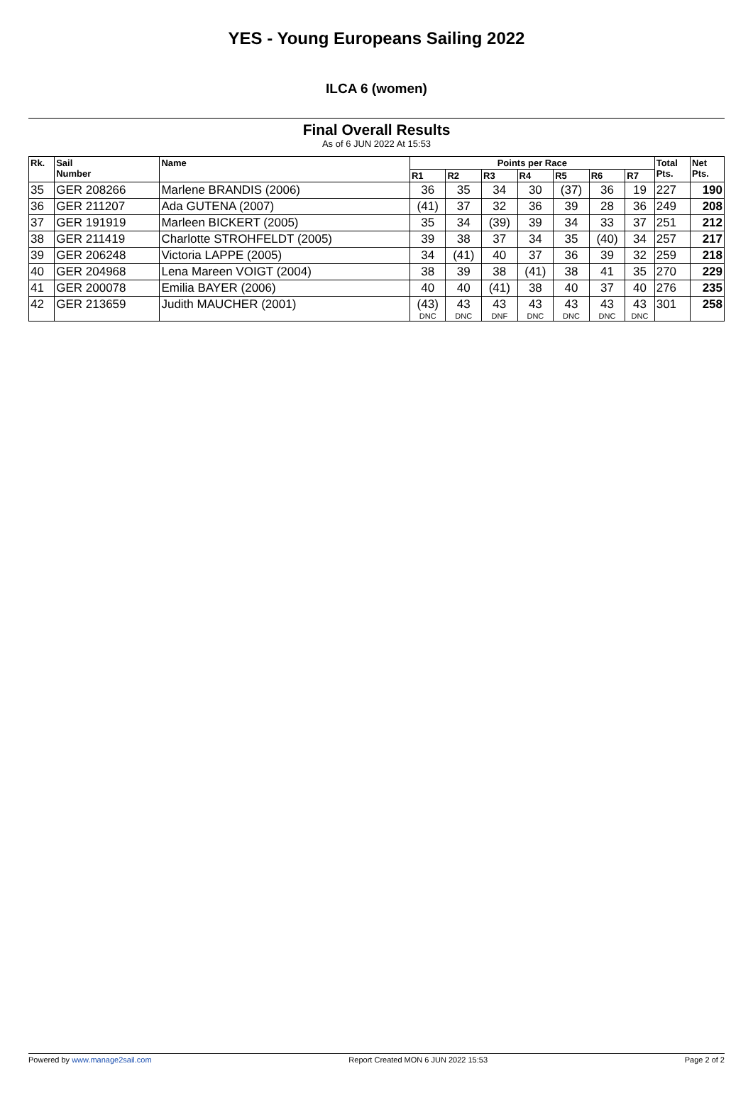YES - Young Europeans Sailing 2022
ILCA 6 (women)
Final Overall Results
As of 6 JUN 2022 At 15:53
| Rk. | Sail Number | Name | Points per Race | | | | | | | Total Pts. | Net Pts. |
| --- | --- | --- | --- | --- | --- | --- | --- | --- | --- | --- | --- |
| | | | R1 | R2 | R3 | R4 | R5 | R6 | R7 | | |
| 35 | GER 208266 | Marlene BRANDIS (2006) | 36 | 35 | 34 | 30 | (37) | 36 | 19 | 227 | 190 |
| 36 | GER 211207 | Ada GUTENA (2007) | (41) | 37 | 32 | 36 | 39 | 28 | 36 | 249 | 208 |
| 37 | GER 191919 | Marleen BICKERT (2005) | 35 | 34 | (39) | 39 | 34 | 33 | 37 | 251 | 212 |
| 38 | GER 211419 | Charlotte STROHFELDT (2005) | 39 | 38 | 37 | 34 | 35 | (40) | 34 | 257 | 217 |
| 39 | GER 206248 | Victoria LAPPE (2005) | 34 | (41) | 40 | 37 | 36 | 39 | 32 | 259 | 218 |
| 40 | GER 204968 | Lena Mareen VOIGT (2004) | 38 | 39 | 38 | (41) | 38 | 41 | 35 | 270 | 229 |
| 41 | GER 200078 | Emilia BAYER (2006) | 40 | 40 | (41) | 38 | 40 | 37 | 40 | 276 | 235 |
| 42 | GER 213659 | Judith MAUCHER (2001) | (43) DNC | 43 DNC | 43 DNF | 43 DNC | 43 DNC | 43 DNC | 43 DNC | 301 | 258 |
Powered by www.manage2sail.com Report Created MON 6 JUN 2022 15:53 Page 2 of 2